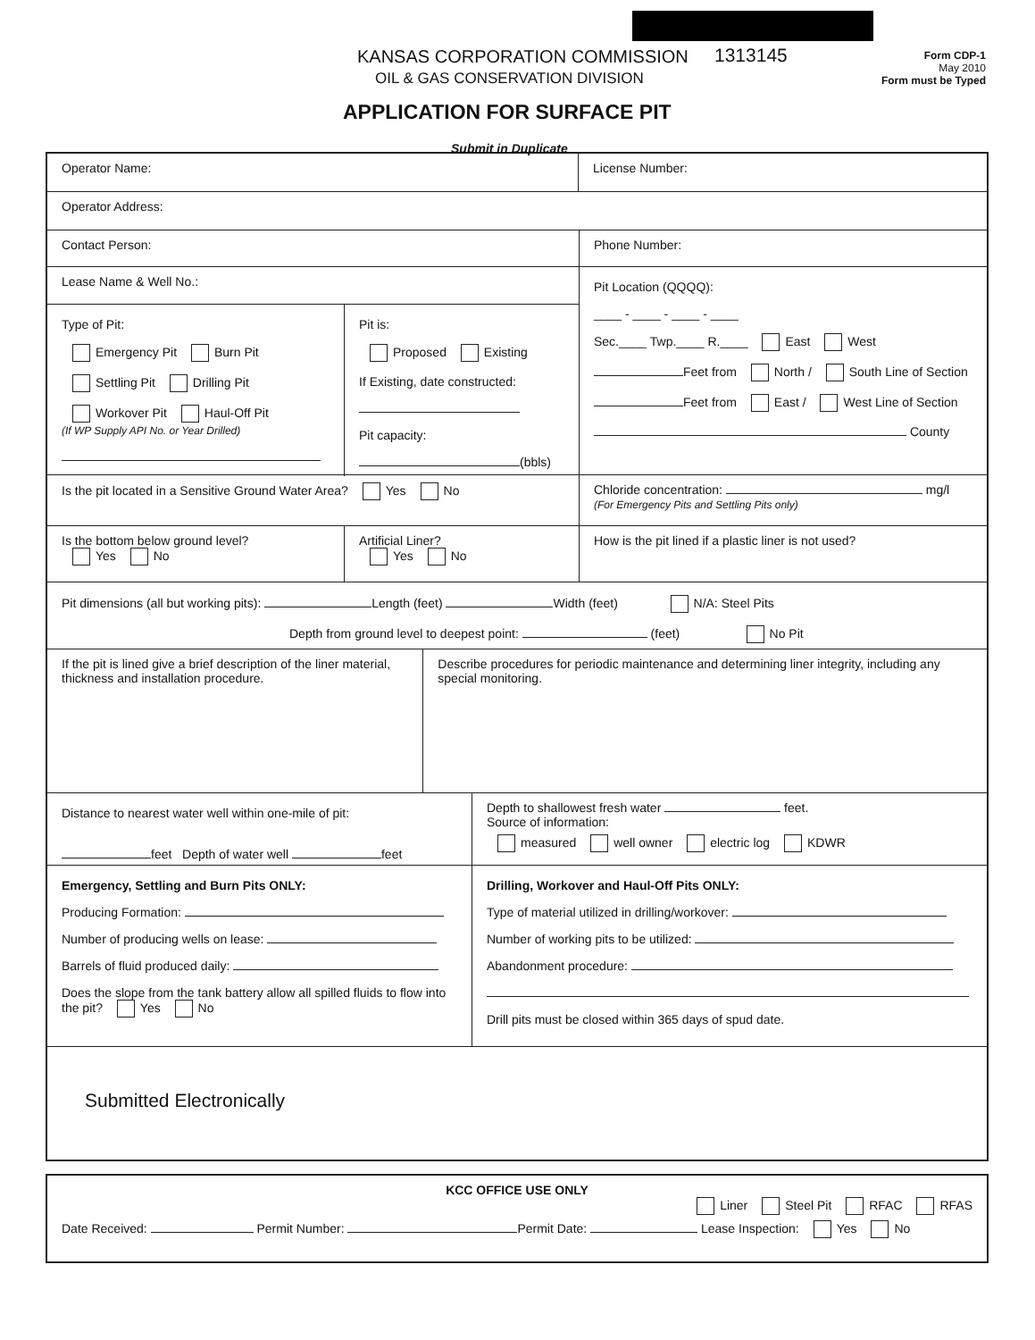KANSAS CORPORATION COMMISSION
OIL & GAS CONSERVATION DIVISION
1313145
Form CDP-1
May 2010
Form must be Typed
APPLICATION FOR SURFACE PIT
Submit in Duplicate
Operator Name: License Number:
Operator Address:
Contact Person: Phone Number:
Lease Name & Well No.:
Type of Pit:
Emergency Pit Burn Pit
Settling Pit Drilling Pit
Workover Pit Haul-Off Pit
(If WP Supply API No. or Year Drilled)
Pit is:
Proposed Existing
If Existing, date constructed:
Pit capacity:
(bbls)
Pit Location (QQQQ):
____ - ____ - ____ - ____
Sec.____ Twp.____ R.____ East West
Feet from North / South Line of Section
Feet from East / West Line of Section
County
Is the pit located in a Sensitive Ground Water Area? Yes No Chloride concentration: mg/l
(For Emergency Pits and Settling Pits only)
Is the bottom below ground level?
Yes No
Artificial Liner?
Yes No
How is the pit lined if a plastic liner is not used?
Pit dimensions (all but working pits): Length (feet) Width (feet) N/A: Steel Pits
Depth from ground level to deepest point: (feet) No Pit
If the pit is lined give a brief description of the liner material, thickness and installation procedure.
Describe procedures for periodic maintenance and determining liner integrity, including any special monitoring.
Distance to nearest water well within one-mile of pit:
feet Depth of water well feet
Depth to shallowest fresh water feet.
Source of information:
measured well owner electric log KDWR
Emergency, Settling and Burn Pits ONLY:
Producing Formation:
Number of producing wells on lease:
Barrels of fluid produced daily:
Does the slope from the tank battery allow all spilled fluids to flow into the pit? Yes No
Drilling, Workover and Haul-Off Pits ONLY:
Type of material utilized in drilling/workover:
Number of working pits to be utilized:
Abandonment procedure:
Drill pits must be closed within 365 days of spud date.
Submitted Electronically
KCC OFFICE USE ONLY
Liner Steel Pit RFAC RFAS
Date Received: Permit Number: Permit Date: Lease Inspection: Yes No